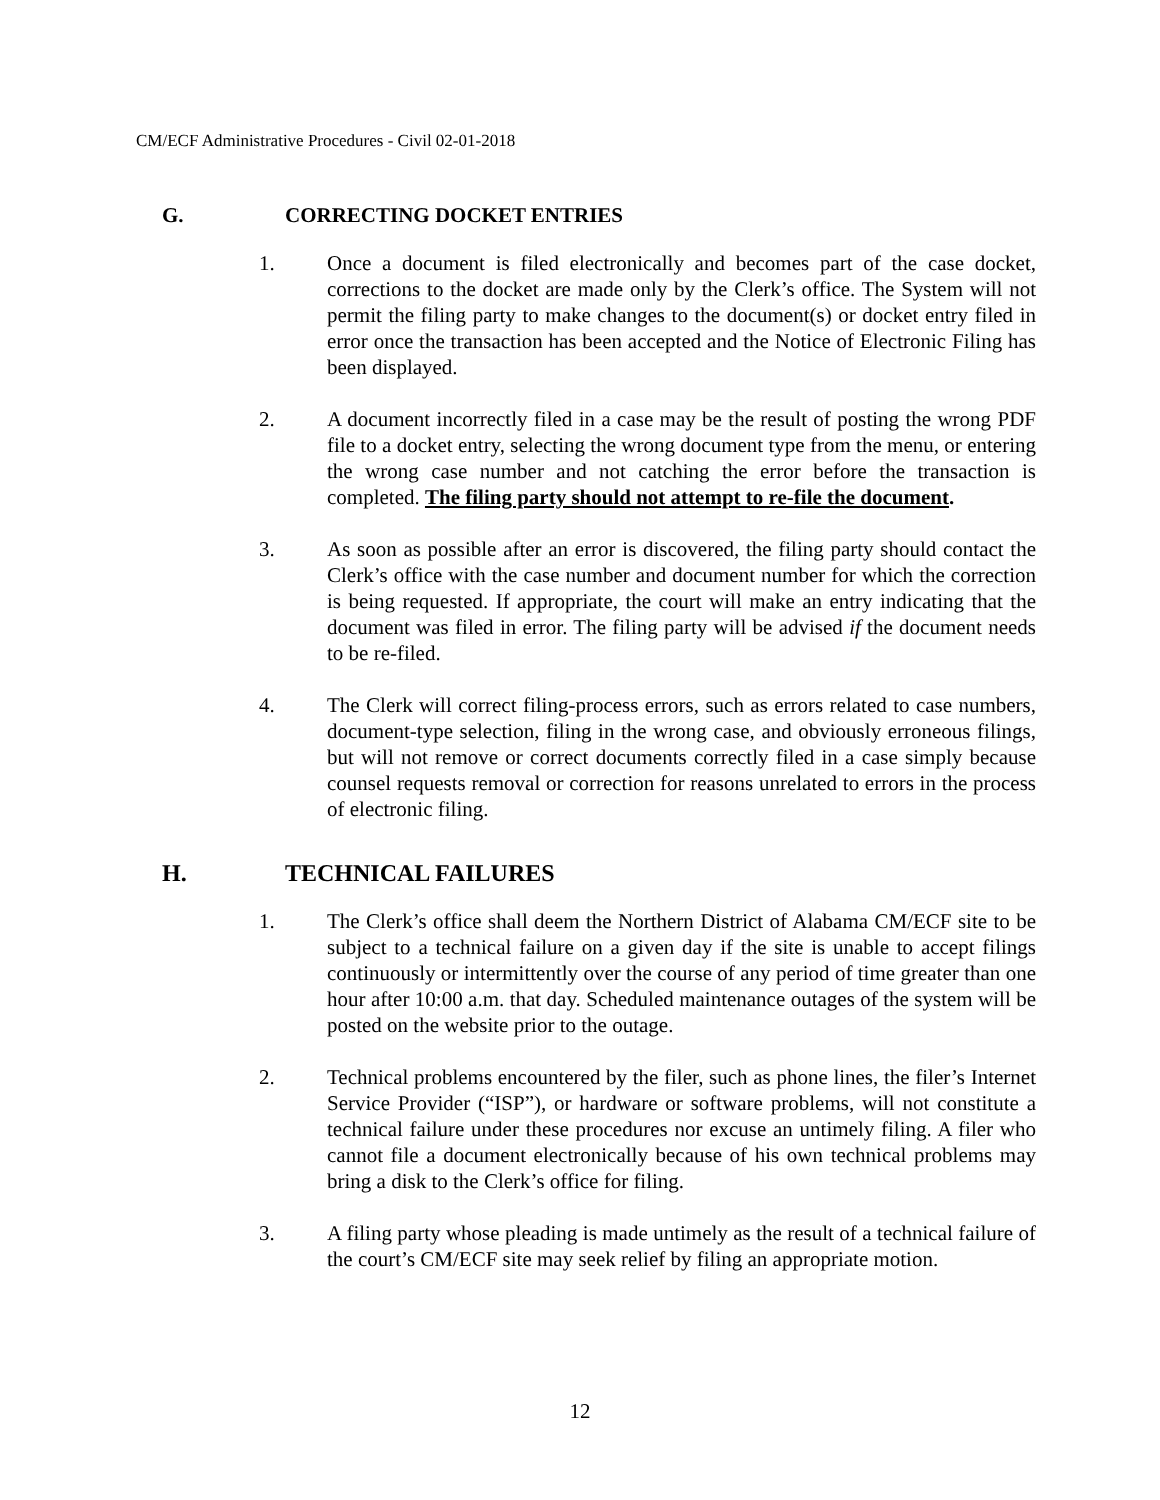CM/ECF Administrative Procedures - Civil 02-01-2018
G. CORRECTING DOCKET ENTRIES
1. Once a document is filed electronically and becomes part of the case docket, corrections to the docket are made only by the Clerk’s office. The System will not permit the filing party to make changes to the document(s) or docket entry filed in error once the transaction has been accepted and the Notice of Electronic Filing has been displayed.
2. A document incorrectly filed in a case may be the result of posting the wrong PDF file to a docket entry, selecting the wrong document type from the menu, or entering the wrong case number and not catching the error before the transaction is completed. The filing party should not attempt to re-file the document.
3. As soon as possible after an error is discovered, the filing party should contact the Clerk’s office with the case number and document number for which the correction is being requested. If appropriate, the court will make an entry indicating that the document was filed in error. The filing party will be advised if the document needs to be re-filed.
4. The Clerk will correct filing-process errors, such as errors related to case numbers, document-type selection, filing in the wrong case, and obviously erroneous filings, but will not remove or correct documents correctly filed in a case simply because counsel requests removal or correction for reasons unrelated to errors in the process of electronic filing.
H. TECHNICAL FAILURES
1. The Clerk’s office shall deem the Northern District of Alabama CM/ECF site to be subject to a technical failure on a given day if the site is unable to accept filings continuously or intermittently over the course of any period of time greater than one hour after 10:00 a.m. that day. Scheduled maintenance outages of the system will be posted on the website prior to the outage.
2. Technical problems encountered by the filer, such as phone lines, the filer’s Internet Service Provider (“ISP”), or hardware or software problems, will not constitute a technical failure under these procedures nor excuse an untimely filing. A filer who cannot file a document electronically because of his own technical problems may bring a disk to the Clerk’s office for filing.
3. A filing party whose pleading is made untimely as the result of a technical failure of the court’s CM/ECF site may seek relief by filing an appropriate motion.
12